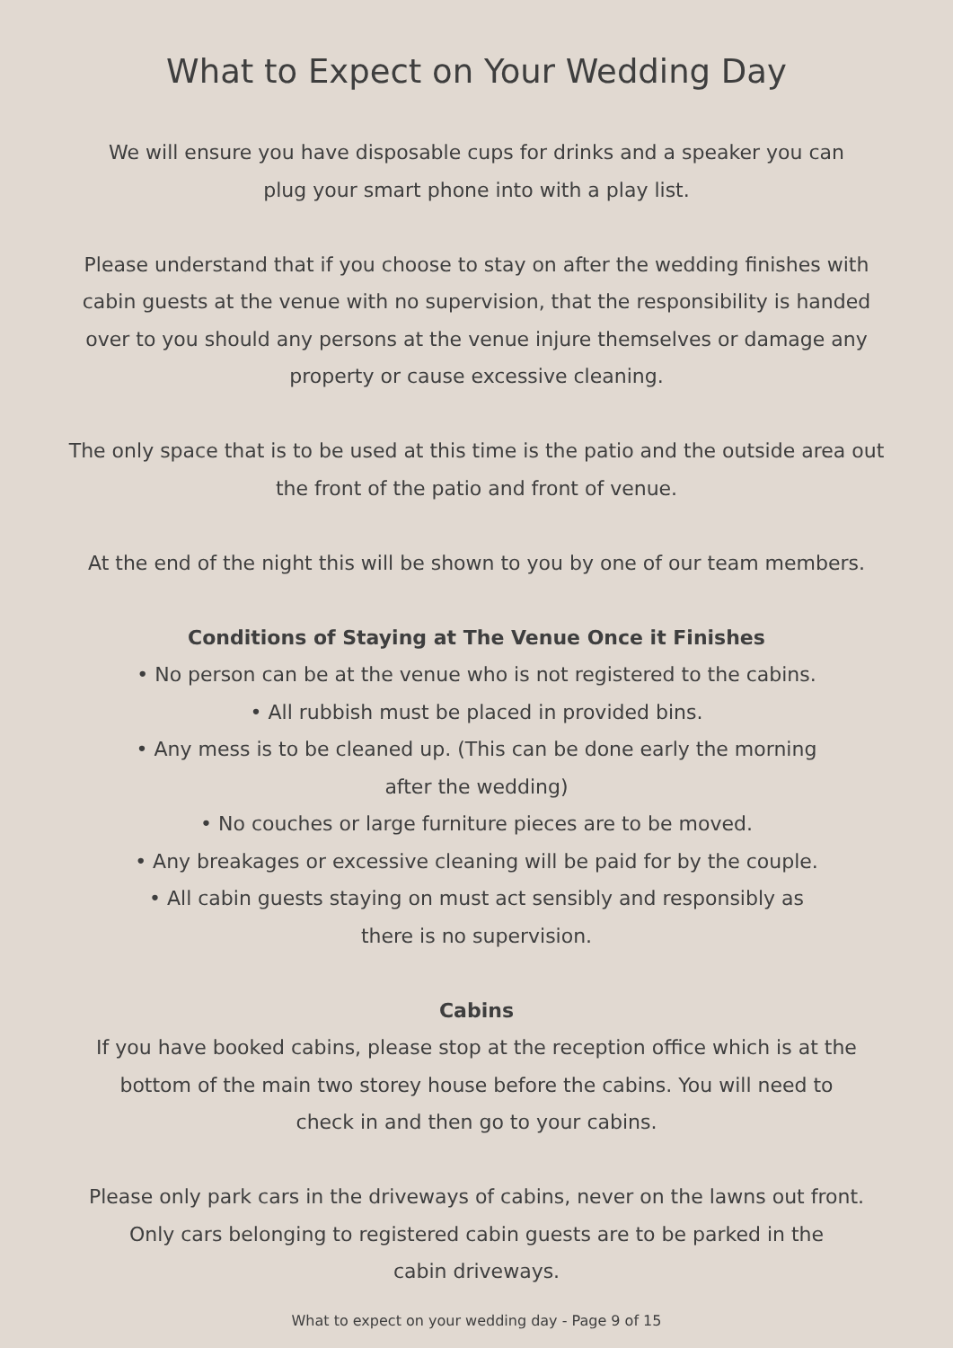What to Expect on Your Wedding Day
We will ensure you have disposable cups for drinks and a speaker you can
plug your smart phone into with a play list.
Please understand that if you choose to stay on after the wedding finishes with
cabin guests at the venue with no supervision, that the responsibility is handed
over to you should any persons at the venue injure themselves or damage any
property or cause excessive cleaning.
The only space that is to be used at this time is the patio and the outside area out
the front of the patio and front of venue.
At the end of the night this will be shown to you by one of our team members.
Conditions of Staying at The Venue Once it Finishes
• No person can be at the venue who is not registered to the cabins.
• All rubbish must be placed in provided bins.
• Any mess is to be cleaned up. (This can be done early the morning
after the wedding)
• No couches or large furniture pieces are to be moved.
• Any breakages or excessive cleaning will be paid for by the couple.
• All cabin guests staying on must act sensibly and responsibly as
there is no supervision.
Cabins
If you have booked cabins, please stop at the reception office which is at the
bottom of the main two storey house before the cabins. You will need to
check in and then go to your cabins.
Please only park cars in the driveways of cabins, never on the lawns out front.
Only cars belonging to registered cabin guests are to be parked in the
cabin driveways.
What to expect on your wedding day - Page 9 of 15